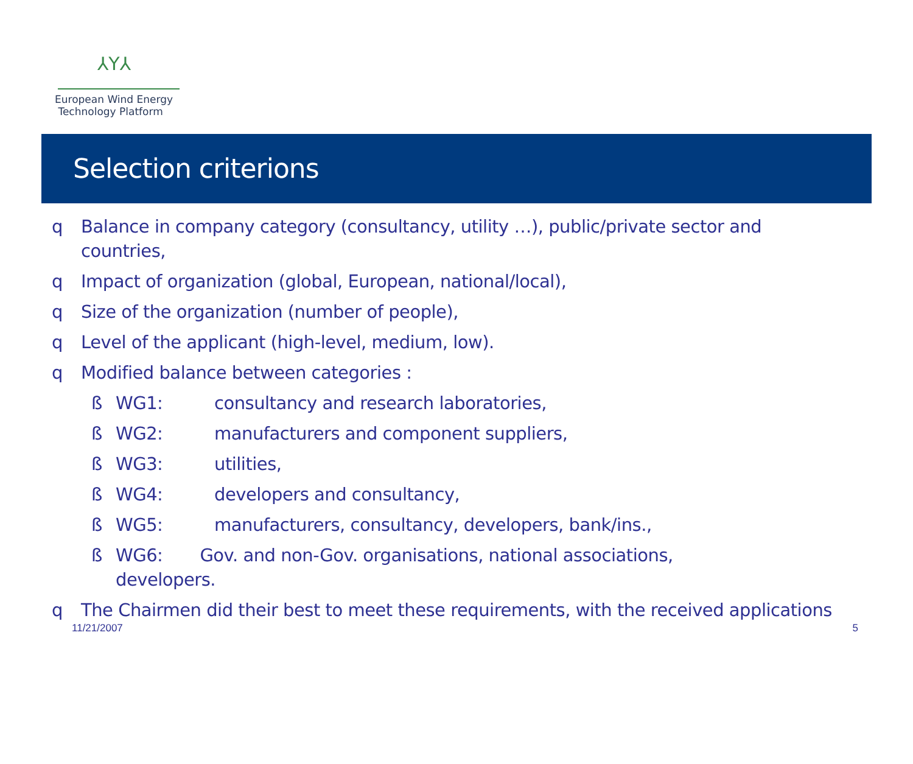⅄Y⅄
European Wind Energy
Technology Platform
Selection criterions
q Balance in company category (consultancy, utility …), public/private sector and countries,
q Impact of organization (global, European, national/local),
q Size of the organization (number of people),
q Level of the applicant (high-level, medium, low).
q Modified balance between categories :
ß WG1: consultancy and research laboratories,
ß WG2: manufacturers and component suppliers,
ß WG3: utilities,
ß WG4: developers and consultancy,
ß WG5: manufacturers, consultancy, developers, bank/ins.,
ß WG6: Gov. and non-Gov. organisations, national associations, developers.
q The Chairmen did their best to meet these requirements, with the received applications
11/21/2007 5